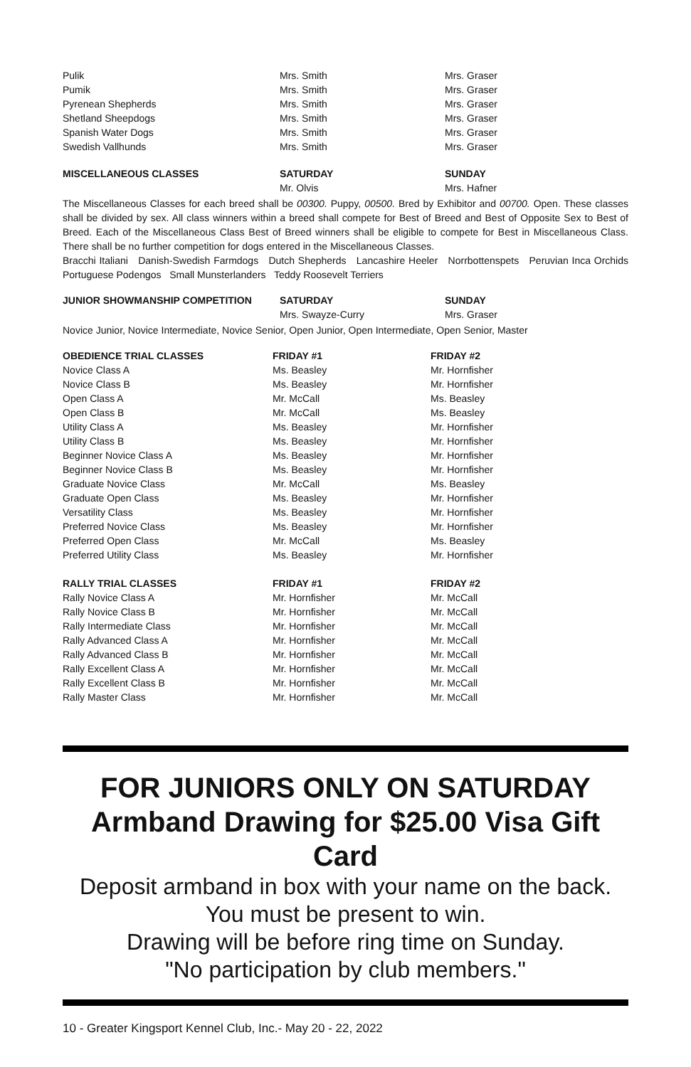| Pulik | Mrs. Smith | Mrs. Graser |
| Pumik | Mrs. Smith | Mrs. Graser |
| Pyrenean Shepherds | Mrs. Smith | Mrs. Graser |
| Shetland Sheepdogs | Mrs. Smith | Mrs. Graser |
| Spanish Water Dogs | Mrs. Smith | Mrs. Graser |
| Swedish Vallhunds | Mrs. Smith | Mrs. Graser |
| MISCELLANEOUS CLASSES | SATURDAY | SUNDAY |
| --- | --- | --- |
| | Mr. Olvis | Mrs. Hafner |
The Miscellaneous Classes for each breed shall be 00300. Puppy, 00500. Bred by Exhibitor and 00700. Open. These classes shall be divided by sex. All class winners within a breed shall compete for Best of Breed and Best of Opposite Sex to Best of Breed. Each of the Miscellaneous Class Best of Breed winners shall be eligible to compete for Best in Miscellaneous Class. There shall be no further competition for dogs entered in the Miscellaneous Classes.
Bracchi Italiani Danish-Swedish Farmdogs Dutch Shepherds Lancashire Heeler Norrbottenspets Peruvian Inca Orchids Portuguese Podengos Small Munsterlanders Teddy Roosevelt Terriers
| JUNIOR SHOWMANSHIP COMPETITION | SATURDAY | SUNDAY |
| --- | --- | --- |
| | Mrs. Swayze-Curry | Mrs. Graser |
Novice Junior, Novice Intermediate, Novice Senior, Open Junior, Open Intermediate, Open Senior, Master
| OBEDIENCE TRIAL CLASSES | FRIDAY #1 | FRIDAY #2 |
| --- | --- | --- |
| Novice Class A | Ms. Beasley | Mr. Hornfisher |
| Novice Class B | Ms. Beasley | Mr. Hornfisher |
| Open Class A | Mr. McCall | Ms. Beasley |
| Open Class B | Mr. McCall | Ms. Beasley |
| Utility Class A | Ms. Beasley | Mr. Hornfisher |
| Utility Class B | Ms. Beasley | Mr. Hornfisher |
| Beginner Novice Class A | Ms. Beasley | Mr. Hornfisher |
| Beginner Novice Class B | Ms. Beasley | Mr. Hornfisher |
| Graduate Novice Class | Mr. McCall | Ms. Beasley |
| Graduate Open Class | Ms. Beasley | Mr. Hornfisher |
| Versatility Class | Ms. Beasley | Mr. Hornfisher |
| Preferred Novice Class | Ms. Beasley | Mr. Hornfisher |
| Preferred Open Class | Mr. McCall | Ms. Beasley |
| Preferred Utility Class | Ms. Beasley | Mr. Hornfisher |
| RALLY TRIAL CLASSES | FRIDAY #1 | FRIDAY #2 |
| Rally Novice Class A | Mr. Hornfisher | Mr. McCall |
| Rally Novice Class B | Mr. Hornfisher | Mr. McCall |
| Rally Intermediate Class | Mr. Hornfisher | Mr. McCall |
| Rally Advanced Class A | Mr. Hornfisher | Mr. McCall |
| Rally Advanced Class B | Mr. Hornfisher | Mr. McCall |
| Rally Excellent Class A | Mr. Hornfisher | Mr. McCall |
| Rally Excellent Class B | Mr. Hornfisher | Mr. McCall |
| Rally Master Class | Mr. Hornfisher | Mr. McCall |
FOR JUNIORS ONLY ON SATURDAY
Armband Drawing for $25.00 Visa Gift Card
Deposit armband in box with your name on the back.
You must be present to win.
Drawing will be before ring time on Sunday.
"No participation by club members."
10 - Greater Kingsport Kennel Club, Inc.- May 20 - 22, 2022